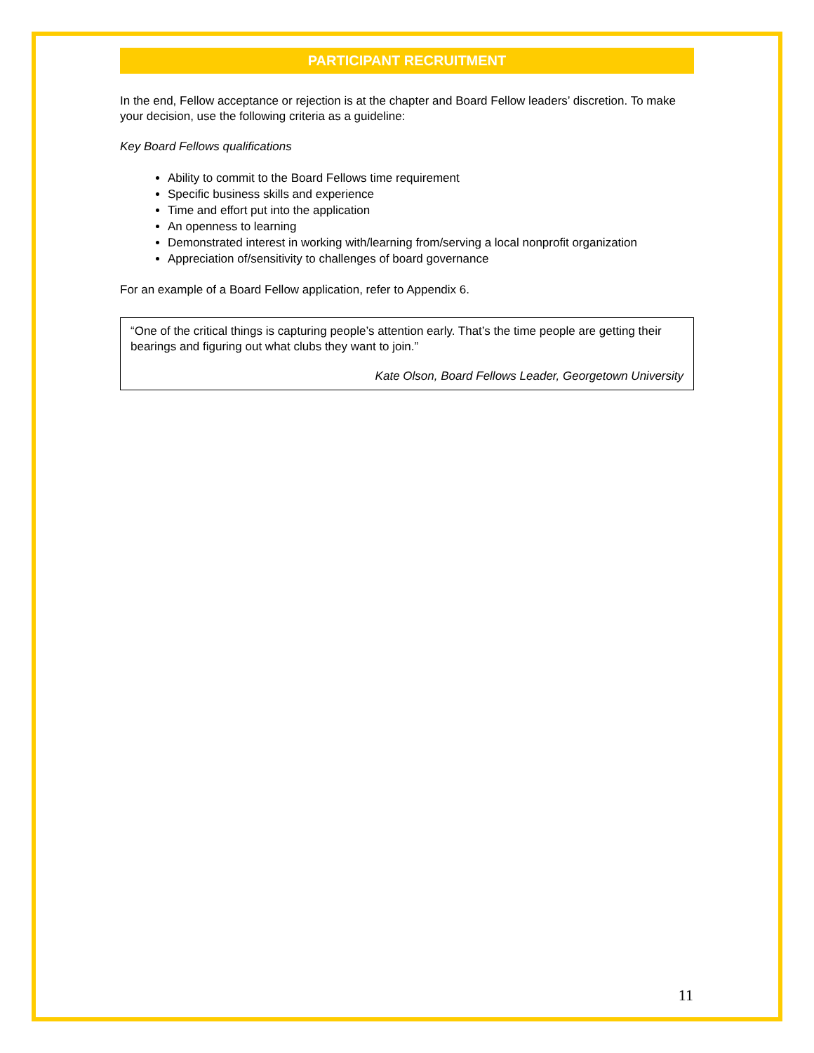PARTICIPANT RECRUITMENT
In the end, Fellow acceptance or rejection is at the chapter and Board Fellow leaders’ discretion. To make your decision, use the following criteria as a guideline:
Key Board Fellows qualifications
Ability to commit to the Board Fellows time requirement
Specific business skills and experience
Time and effort put into the application
An openness to learning
Demonstrated interest in working with/learning from/serving a local nonprofit organization
Appreciation of/sensitivity to challenges of board governance
For an example of a Board Fellow application, refer to Appendix 6.
“One of the critical things is capturing people’s attention early. That’s the time people are getting their bearings and figuring out what clubs they want to join.”
Kate Olson, Board Fellows Leader, Georgetown University
11